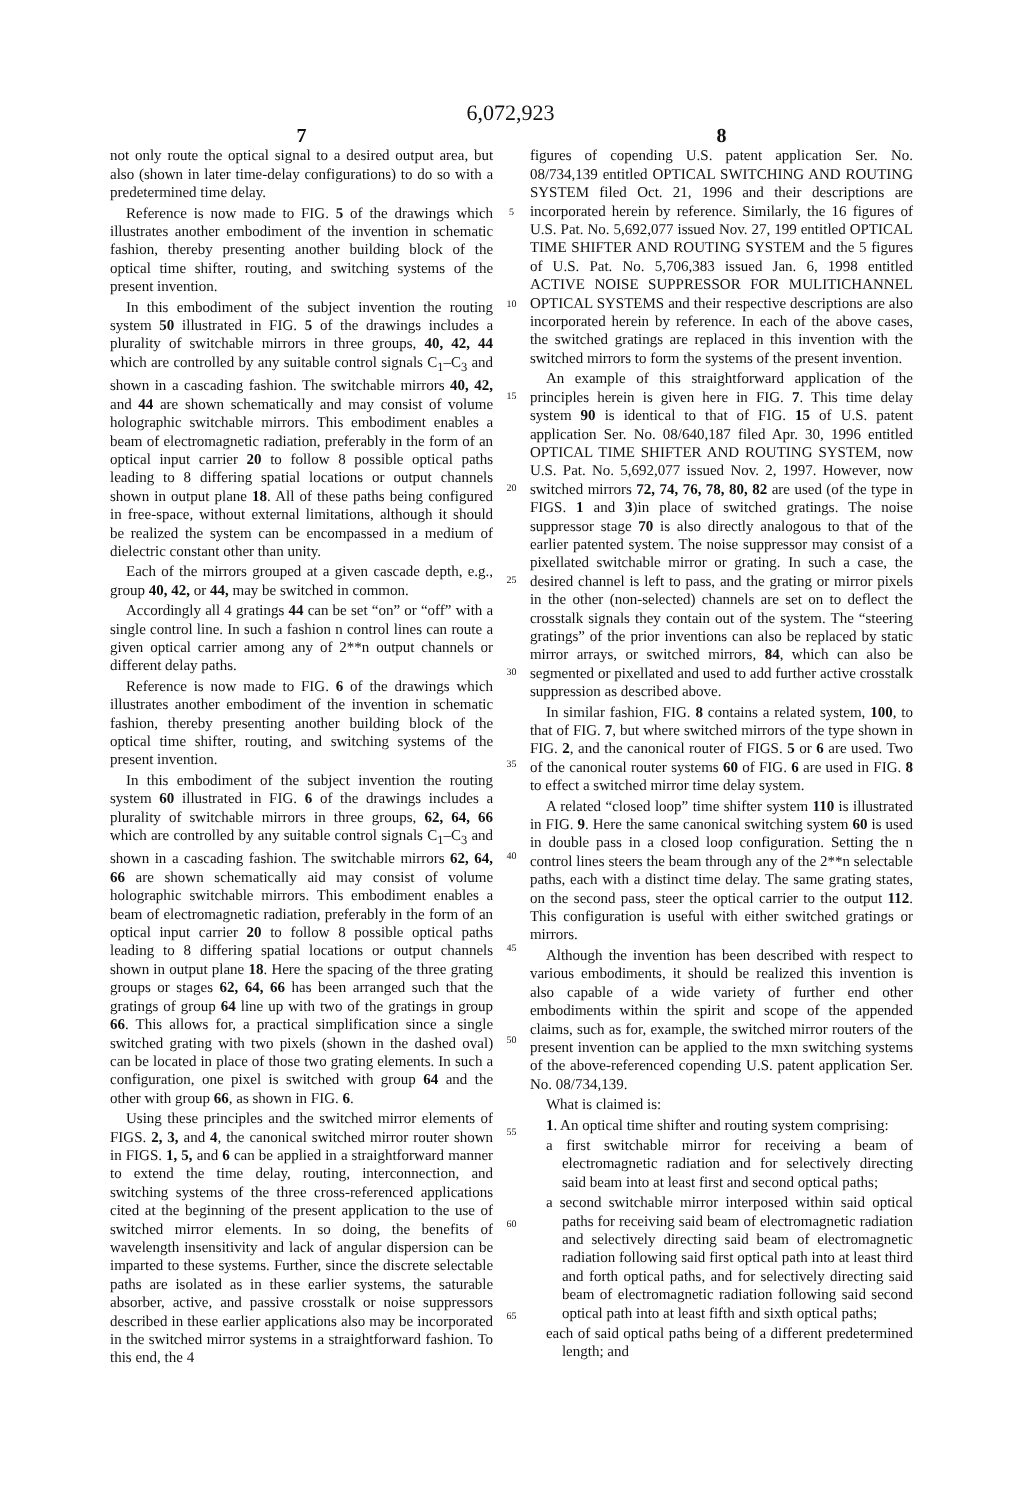6,072,923
7
not only route the optical signal to a desired output area, but also (shown in later time-delay configurations) to do so with a predetermined time delay.
Reference is now made to FIG. 5 of the drawings which illustrates another embodiment of the invention in schematic fashion, thereby presenting another building block of the optical time shifter, routing, and switching systems of the present invention.
In this embodiment of the subject invention the routing system 50 illustrated in FIG. 5 of the drawings includes a plurality of switchable mirrors in three groups, 40, 42, 44 which are controlled by any suitable control signals C<sub>1</sub>–C<sub>3</sub> and shown in a cascading fashion. The switchable mirrors 40, 42, and 44 are shown schematically and may consist of volume holographic switchable mirrors. This embodiment enables a beam of electromagnetic radiation, preferably in the form of an optical input carrier 20 to follow 8 possible optical paths leading to 8 differing spatial locations or output channels shown in output plane 18. All of these paths being configured in free-space, without external limitations, although it should be realized the system can be encompassed in a medium of dielectric constant other than unity.
Each of the mirrors grouped at a given cascade depth, e.g., group 40, 42, or 44, may be switched in common.
Accordingly all 4 gratings 44 can be set “on” or “off” with a single control line. In such a fashion n control lines can route a given optical carrier among any of 2**n output channels or different delay paths.
Reference is now made to FIG. 6 of the drawings which illustrates another embodiment of the invention in schematic fashion, thereby presenting another building block of the optical time shifter, routing, and switching systems of the present invention.
In this embodiment of the subject invention the routing system 60 illustrated in FIG. 6 of the drawings includes a plurality of switchable mirrors in three groups, 62, 64, 66 which are controlled by any suitable control signals C<sub>1</sub>–C<sub>3</sub> and shown in a cascading fashion. The switchable mirrors 62, 64, 66 are shown schematically aid may consist of volume holographic switchable mirrors. This embodiment enables a beam of electromagnetic radiation, preferably in the form of an optical input carrier 20 to follow 8 possible optical paths leading to 8 differing spatial locations or output channels shown in output plane 18. Here the spacing of the three grating groups or stages 62, 64, 66 has been arranged such that the gratings of group 64 line up with two of the gratings in group 66. This allows for, a practical simplification since a single switched grating with two pixels (shown in the dashed oval) can be located in place of those two grating elements. In such a configuration, one pixel is switched with group 64 and the other with group 66, as shown in FIG. 6.
Using these principles and the switched mirror elements of FIGS. 2, 3, and 4, the canonical switched mirror router shown in FIGS. 1, 5, and 6 can be applied in a straightforward manner to extend the time delay, routing, interconnection, and switching systems of the three cross-referenced applications cited at the beginning of the present application to the use of switched mirror elements. In so doing, the benefits of wavelength insensitivity and lack of angular dispersion can be imparted to these systems. Further, since the discrete selectable paths are isolated as in these earlier systems, the saturable absorber, active, and passive crosstalk or noise suppressors described in these earlier applications also may be incorporated in the switched mirror systems in a straightforward fashion. To this end, the 4
5
10
15
20
25
30
35
40
45
50
55
60
65
8
figures of copending U.S. patent application Ser. No. 08/734,139 entitled OPTICAL SWITCHING AND ROUTING SYSTEM filed Oct. 21, 1996 and their descriptions are incorporated herein by reference. Similarly, the 16 figures of U.S. Pat. No. 5,692,077 issued Nov. 27, 199 entitled OPTICAL TIME SHIFTER AND ROUTING SYSTEM and the 5 figures of U.S. Pat. No. 5,706,383 issued Jan. 6, 1998 entitled ACTIVE NOISE SUPPRESSOR FOR MULITICHANNEL OPTICAL SYSTEMS and their respective descriptions are also incorporated herein by reference. In each of the above cases, the switched gratings are replaced in this invention with the switched mirrors to form the systems of the present invention.
An example of this straightforward application of the principles herein is given here in FIG. 7. This time delay system 90 is identical to that of FIG. 15 of U.S. patent application Ser. No. 08/640,187 filed Apr. 30, 1996 entitled OPTICAL TIME SHIFTER AND ROUTING SYSTEM, now U.S. Pat. No. 5,692,077 issued Nov. 2, 1997. However, now switched mirrors 72, 74, 76, 78, 80, 82 are used (of the type in FIGS. 1 and 3)in place of switched gratings. The noise suppressor stage 70 is also directly analogous to that of the earlier patented system. The noise suppressor may consist of a pixellated switchable mirror or grating. In such a case, the desired channel is left to pass, and the grating or mirror pixels in the other (non-selected) channels are set on to deflect the crosstalk signals they contain out of the system. The “steering gratings” of the prior inventions can also be replaced by static mirror arrays, or switched mirrors, 84, which can also be segmented or pixellated and used to add further active crosstalk suppression as described above.
In similar fashion, FIG. 8 contains a related system, 100, to that of FIG. 7, but where switched mirrors of the type shown in FIG. 2, and the canonical router of FIGS. 5 or 6 are used. Two of the canonical router systems 60 of FIG. 6 are used in FIG. 8 to effect a switched mirror time delay system.
A related “closed loop” time shifter system 110 is illustrated in FIG. 9. Here the same canonical switching system 60 is used in double pass in a closed loop configuration. Setting the n control lines steers the beam through any of the 2**n selectable paths, each with a distinct time delay. The same grating states, on the second pass, steer the optical carrier to the output 112. This configuration is useful with either switched gratings or mirrors.
Although the invention has been described with respect to various embodiments, it should be realized this invention is also capable of a wide variety of further end other embodiments within the spirit and scope of the appended claims, such as for, example, the switched mirror routers of the present invention can be applied to the mxn switching systems of the above-referenced copending U.S. patent application Ser. No. 08/734,139.
What is claimed is:
1. An optical time shifter and routing system comprising:
a first switchable mirror for receiving a beam of electromagnetic radiation and for selectively directing said beam into at least first and second optical paths;
a second switchable mirror interposed within said optical paths for receiving said beam of electromagnetic radiation and selectively directing said beam of electromagnetic radiation following said first optical path into at least third and forth optical paths, and for selectively directing said beam of electromagnetic radiation following said second optical path into at least fifth and sixth optical paths;
each of said optical paths being of a different predetermined length; and